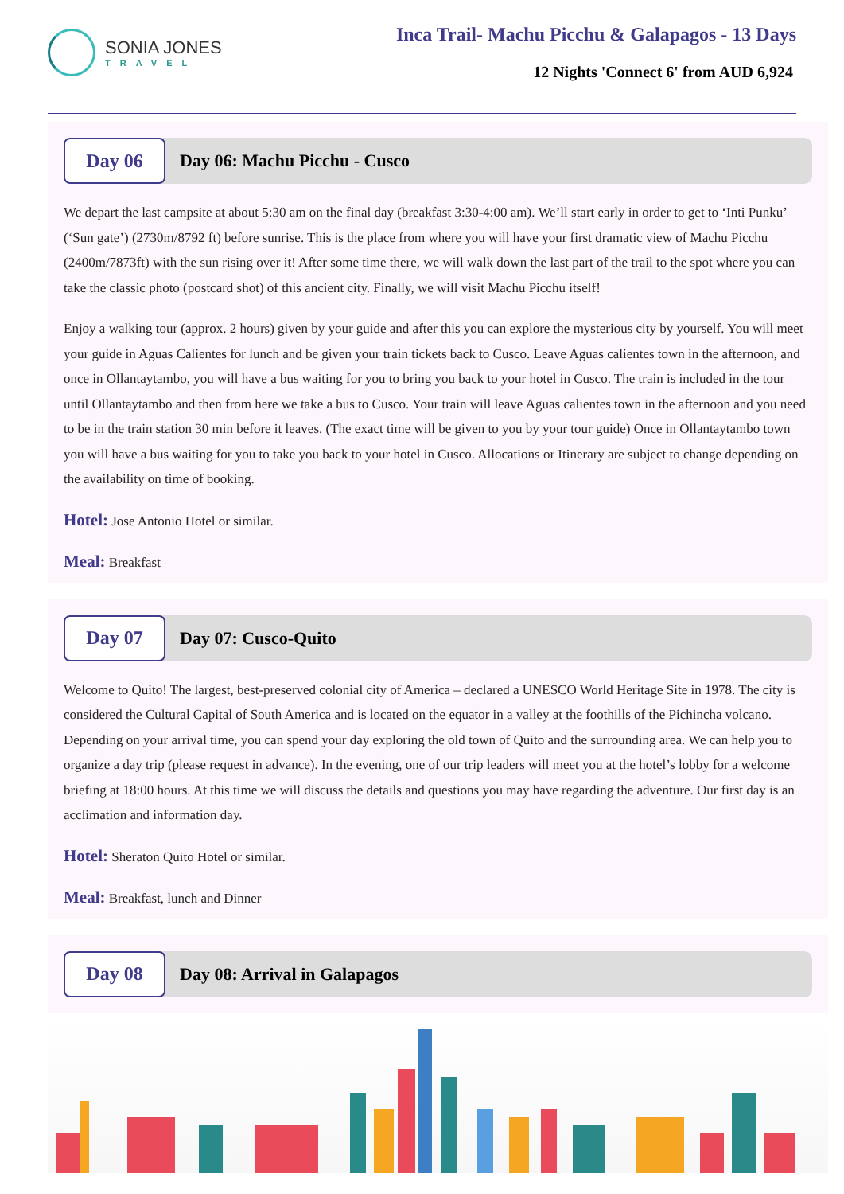SONIA JONES
TRAVEL
Inca Trail- Machu Picchu & Galapagos - 13 Days
12 Nights 'Connect 6' from AUD 6,924
Day 06
Day 06: Machu Picchu - Cusco
We depart the last campsite at about 5:30 am on the final day (breakfast 3:30-4:00 am). We’ll start early in order to get to ‘Inti Punku’ (‘Sun gate’) (2730m/8792 ft) before sunrise. This is the place from where you will have your first dramatic view of Machu Picchu (2400m/7873ft) with the sun rising over it! After some time there, we will walk down the last part of the trail to the spot where you can take the classic photo (postcard shot) of this ancient city. Finally, we will visit Machu Picchu itself!
Enjoy a walking tour (approx. 2 hours) given by your guide and after this you can explore the mysterious city by yourself. You will meet your guide in Aguas Calientes for lunch and be given your train tickets back to Cusco. Leave Aguas calientes town in the afternoon, and once in Ollantaytambo, you will have a bus waiting for you to bring you back to your hotel in Cusco. The train is included in the tour until Ollantaytambo and then from here we take a bus to Cusco. Your train will leave Aguas calientes town in the afternoon and you need to be in the train station 30 min before it leaves. (The exact time will be given to you by your tour guide) Once in Ollantaytambo town you will have a bus waiting for you to take you back to your hotel in Cusco. Allocations or Itinerary are subject to change depending on the availability on time of booking.
Hotel: Jose Antonio Hotel or similar.
Meal: Breakfast
Day 07
Day 07: Cusco-Quito
Welcome to Quito! The largest, best-preserved colonial city of America – declared a UNESCO World Heritage Site in 1978. The city is considered the Cultural Capital of South America and is located on the equator in a valley at the foothills of the Pichincha volcano. Depending on your arrival time, you can spend your day exploring the old town of Quito and the surrounding area. We can help you to organize a day trip (please request in advance). In the evening, one of our trip leaders will meet you at the hotel’s lobby for a welcome briefing at 18:00 hours. At this time we will discuss the details and questions you may have regarding the adventure. Our first day is an acclimation and information day.
Hotel: Sheraton Quito Hotel or similar.
Meal: Breakfast, lunch and Dinner
Day 08
Day 08: Arrival in Galapagos